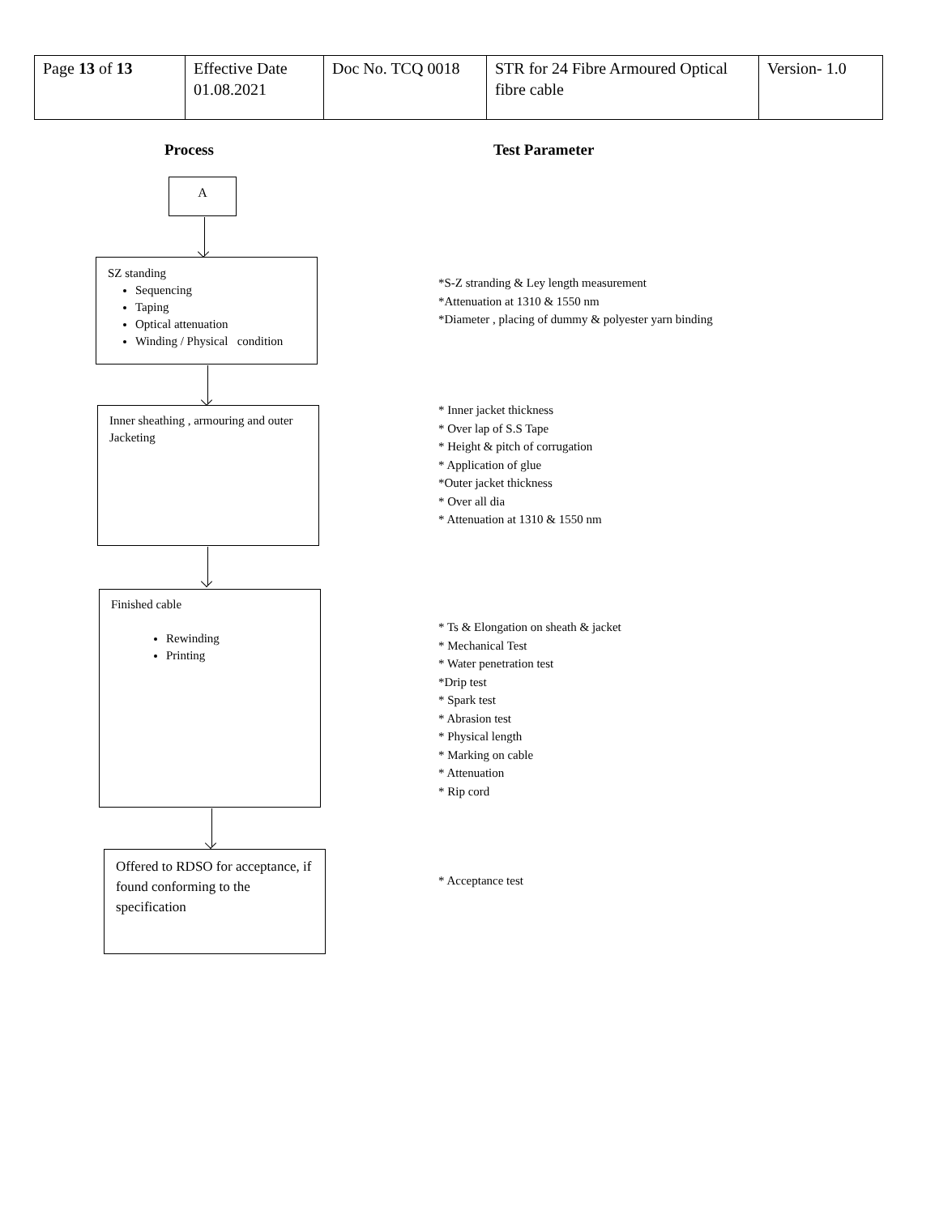| Page 13 of 13 | Effective Date 01.08.2021 | Doc No. TCQ 0018 | STR for 24 Fibre Armoured Optical fibre cable | Version- 1.0 |
Process Test Parameter
A
SZ standing
Sequencing
Taping
Optical attenuation
Winding / Physical condition
*S-Z stranding & Ley length measurement
*Attenuation at 1310 & 1550 nm
*Diameter , placing of dummy & polyester yarn binding
Inner sheathing , armouring and outer Jacketing
* Inner jacket thickness
* Over lap of S.S Tape
* Height & pitch of corrugation
* Application of glue
*Outer jacket thickness
* Over all dia
* Attenuation at 1310 & 1550 nm
Finished cable
Rewinding
Printing
* Ts & Elongation on sheath & jacket
* Mechanical Test
* Water penetration test
*Drip test
* Spark test
* Abrasion test
* Physical length
* Marking on cable
* Attenuation
* Rip cord
Offered to RDSO for acceptance, if found conforming to the specification
* Acceptance test